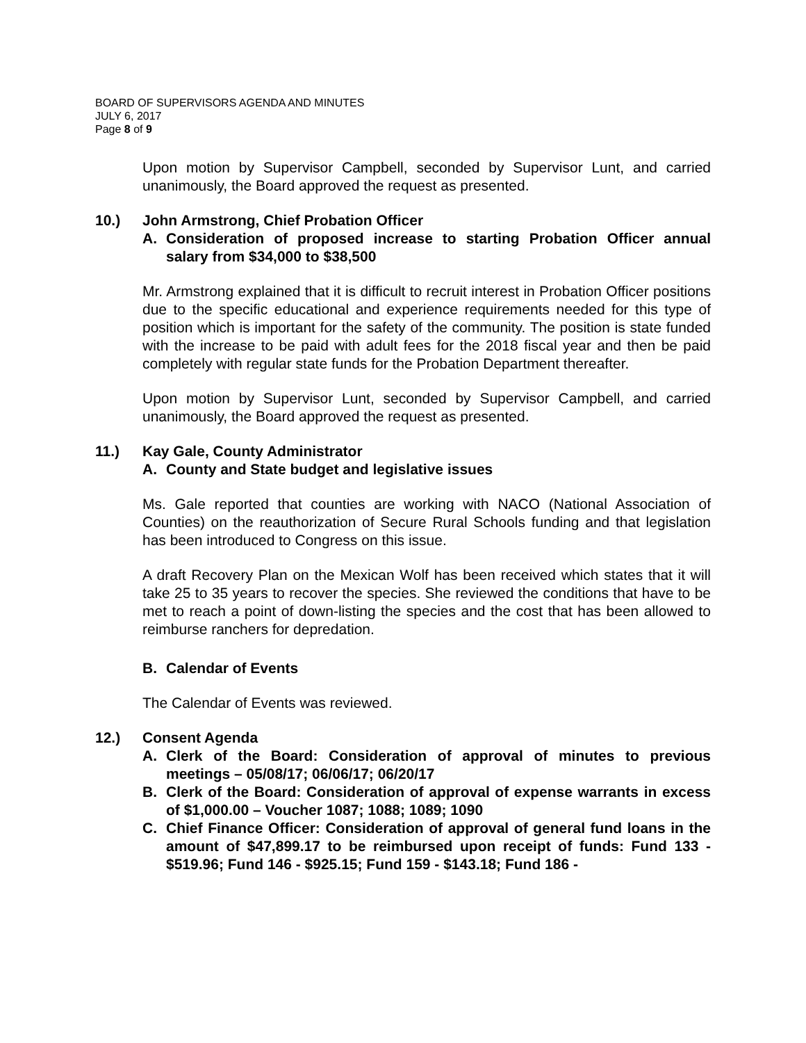BOARD OF SUPERVISORS AGENDA AND MINUTES
JULY 6, 2017
Page 8 of 9
Upon motion by Supervisor Campbell, seconded by Supervisor Lunt, and carried unanimously, the Board approved the request as presented.
10.) John Armstrong, Chief Probation Officer
A. Consideration of proposed increase to starting Probation Officer annual salary from $34,000 to $38,500
Mr. Armstrong explained that it is difficult to recruit interest in Probation Officer positions due to the specific educational and experience requirements needed for this type of position which is important for the safety of the community. The position is state funded with the increase to be paid with adult fees for the 2018 fiscal year and then be paid completely with regular state funds for the Probation Department thereafter.
Upon motion by Supervisor Lunt, seconded by Supervisor Campbell, and carried unanimously, the Board approved the request as presented.
11.) Kay Gale, County Administrator
A. County and State budget and legislative issues
Ms. Gale reported that counties are working with NACO (National Association of Counties) on the reauthorization of Secure Rural Schools funding and that legislation has been introduced to Congress on this issue.
A draft Recovery Plan on the Mexican Wolf has been received which states that it will take 25 to 35 years to recover the species. She reviewed the conditions that have to be met to reach a point of down-listing the species and the cost that has been allowed to reimburse ranchers for depredation.
B. Calendar of Events
The Calendar of Events was reviewed.
12.) Consent Agenda
A. Clerk of the Board: Consideration of approval of minutes to previous meetings – 05/08/17; 06/06/17; 06/20/17
B. Clerk of the Board: Consideration of approval of expense warrants in excess of $1,000.00 – Voucher 1087; 1088; 1089; 1090
C. Chief Finance Officer: Consideration of approval of general fund loans in the amount of $47,899.17 to be reimbursed upon receipt of funds: Fund 133 - $519.96; Fund 146 - $925.15; Fund 159 - $143.18; Fund 186 -